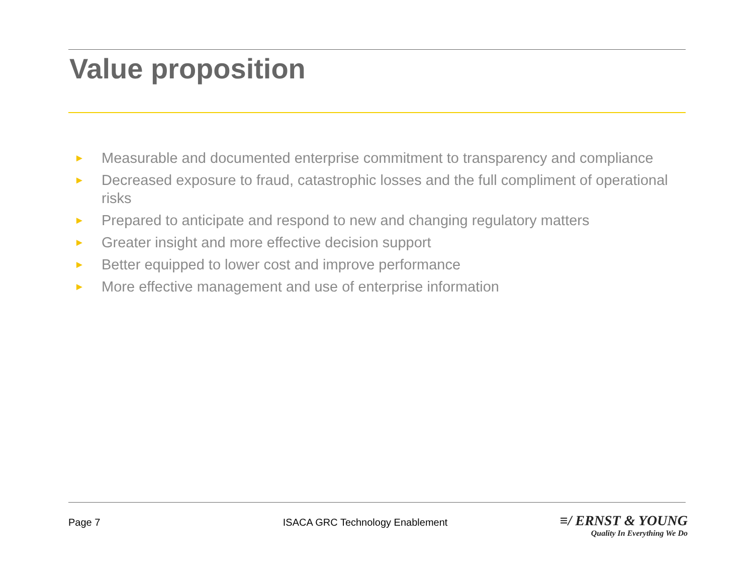Value proposition
► Measurable and documented enterprise commitment to transparency and compliance
► Decreased exposure to fraud, catastrophic losses and the full compliment of operational risks
► Prepared to anticipate and respond to new and changing regulatory matters
► Greater insight and more effective decision support
► Better equipped to lower cost and improve performance
► More effective management and use of enterprise information
Page 7 ISACA GRC Technology Enablement
≡/ ERNST & YOUNG
Quality In Everything We Do